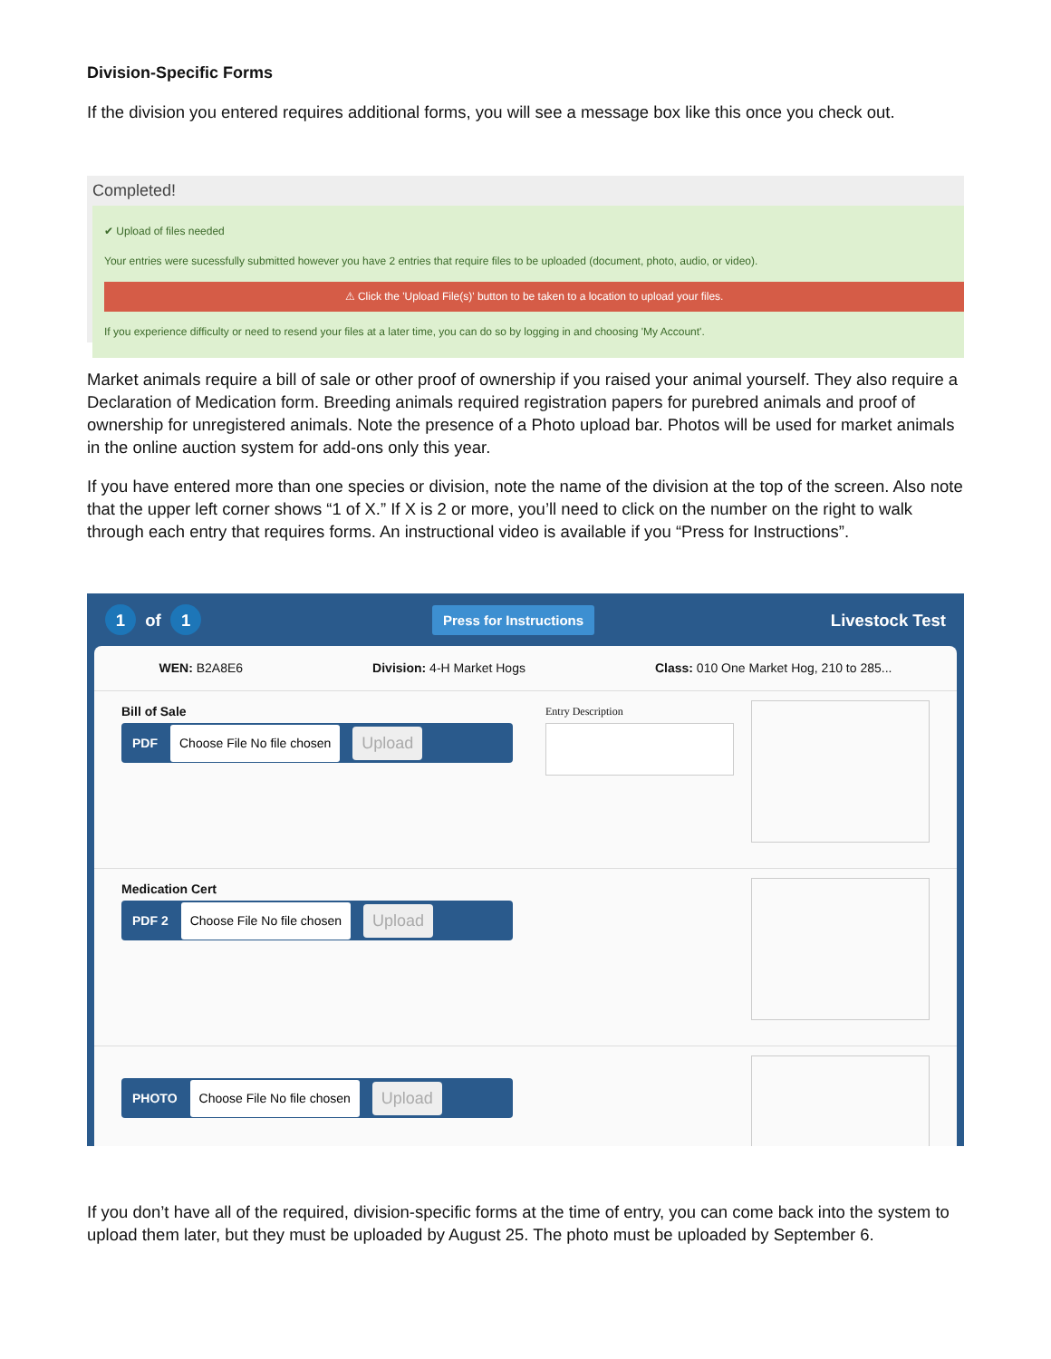Division-Specific Forms
If the division you entered requires additional forms, you will see a message box like this once you check out.
Completed!
✔ Upload of files needed
Your entries were sucessfully submitted however you have 2 entries that require files to be uploaded (document, photo, audio, or video).
⚠ Click the 'Upload File(s)' button to be taken to a location to upload your files.
If you experience difficulty or need to resend your files at a later time, you can do so by logging in and choosing 'My Account'.
Market animals require a bill of sale or other proof of ownership if you raised your animal yourself. They also require a Declaration of Medication form. Breeding animals required registration papers for purebred animals and proof of ownership for unregistered animals. Note the presence of a Photo upload bar. Photos will be used for market animals in the online auction system for add-ons only this year.
If you have entered more than one species or division, note the name of the division at the top of the screen. Also note that the upper left corner shows “1 of X.” If X is 2 or more, you’ll need to click on the number on the right to walk through each entry that requires forms. An instructional video is available if you “Press for Instructions”.
1 of 1 Press for Instructions Livestock Test
WEN: B2A8E6 Division: 4-H Market Hogs Class: 010 One Market Hog, 210 to 285...
Bill of Sale
PDF Choose File No file chosen Upload
Entry Description
Medication Cert
PDF 2 Choose File No file chosen Upload
PHOTO Choose File No file chosen Upload
If you don’t have all of the required, division-specific forms at the time of entry, you can come back into the system to upload them later, but they must be uploaded by August 25. The photo must be uploaded by September 6.